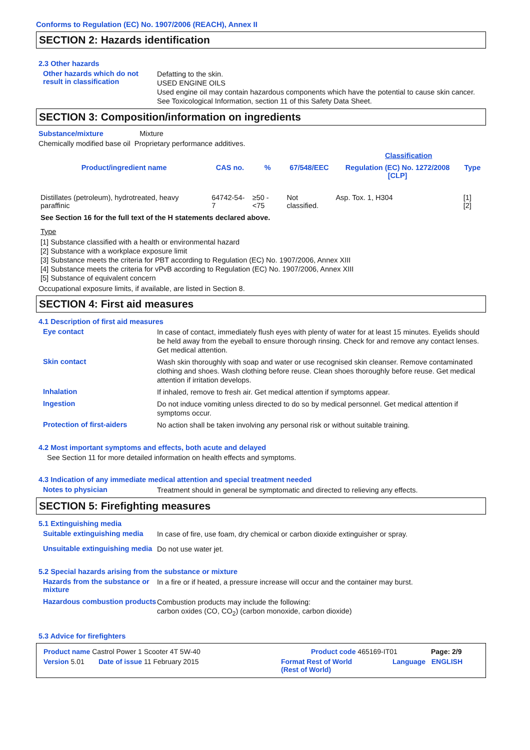Conforms to Regulation (EC) No. 1907/2006 (REACH), Annex II
SECTION 2: Hazards identification
2.3 Other hazards
Other hazards which do not result in classification
Defatting to the skin.
USED ENGINE OILS
Used engine oil may contain hazardous components which have the potential to cause skin cancer.
See Toxicological Information, section 11 of this Safety Data Sheet.
SECTION 3: Composition/information on ingredients
Substance/mixture Mixture
Chemically modified base oil Proprietary performance additives.
| | | | | Classification | |
| --- | --- | --- | --- | --- | --- |
| Product/ingredient name | CAS no. | % | 67/548/EEC | Regulation (EC) No. 1272/2008 [CLP] | Type |
| Distillates (petroleum), hydrotreated, heavy paraffinic | 64742-54-7 | ≥50 - <75 | Not classified. | Asp. Tox. 1, H304 | [1] [2] |
See Section 16 for the full text of the H statements declared above.
Type
[1] Substance classified with a health or environmental hazard
[2] Substance with a workplace exposure limit
[3] Substance meets the criteria for PBT according to Regulation (EC) No. 1907/2006, Annex XIII
[4] Substance meets the criteria for vPvB according to Regulation (EC) No. 1907/2006, Annex XIII
[5] Substance of equivalent concern
Occupational exposure limits, if available, are listed in Section 8.
SECTION 4: First aid measures
4.1 Description of first aid measures
Eye contact
In case of contact, immediately flush eyes with plenty of water for at least 15 minutes. Eyelids should be held away from the eyeball to ensure thorough rinsing. Check for and remove any contact lenses. Get medical attention.
Skin contact
Wash skin thoroughly with soap and water or use recognised skin cleanser. Remove contaminated clothing and shoes. Wash clothing before reuse. Clean shoes thoroughly before reuse. Get medical attention if irritation develops.
Inhalation
If inhaled, remove to fresh air. Get medical attention if symptoms appear.
Ingestion
Do not induce vomiting unless directed to do so by medical personnel. Get medical attention if symptoms occur.
Protection of first-aiders
No action shall be taken involving any personal risk or without suitable training.
4.2 Most important symptoms and effects, both acute and delayed
See Section 11 for more detailed information on health effects and symptoms.
4.3 Indication of any immediate medical attention and special treatment needed
Notes to physician
Treatment should in general be symptomatic and directed to relieving any effects.
SECTION 5: Firefighting measures
5.1 Extinguishing media
Suitable extinguishing media
In case of fire, use foam, dry chemical or carbon dioxide extinguisher or spray.
Unsuitable extinguishing media
Do not use water jet.
5.2 Special hazards arising from the substance or mixture
Hazards from the substance or mixture
In a fire or if heated, a pressure increase will occur and the container may burst.
Hazardous combustion products
Combustion products may include the following:
carbon oxides (CO, CO<sub>2</sub>) (carbon monoxide, carbon dioxide)
5.3 Advice for firefighters
Product name Castrol Power 1 Scooter 4T 5W-40 Product code 465169-IT01 Page: 2/9
Version 5.01 Date of issue 11 February 2015 Format Rest of World
(Rest of World) Language ENGLISH